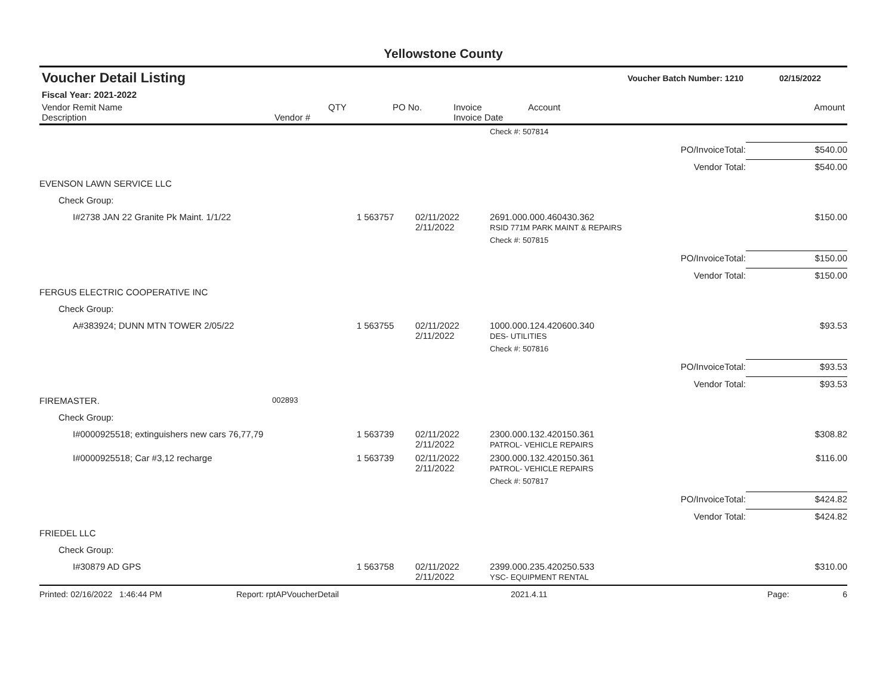Yellowstone County
Voucher Detail Listing Voucher Batch Number: 1210 02/15/2022
Fiscal Year: 2021-2022
| Vendor Remit Name Description | Vendor # | QTY | PO No. | Invoice Invoice Date | Account | Amount |
| --- | --- | --- | --- | --- | --- | --- |
| | | | | | Check #: 507814 | |
| PO/InvoiceTotal: | | | | | | $540.00 |
| Vendor Total: | | | | | | $540.00 |
| EVENSON LAWN SERVICE LLC | | | | | | |
| Check Group: | | | | | | |
| I#2738 JAN 22 Granite Pk Maint. 1/1/22 | | 1 | 563757 | 02/11/2022 2/11/2022 | 2691.000.000.460430.362 RSID 771M PARK MAINT & REPAIRS | $150.00 |
| | | | | | Check #: 507815 | |
| PO/InvoiceTotal: | | | | | | $150.00 |
| Vendor Total: | | | | | | $150.00 |
| FERGUS ELECTRIC COOPERATIVE INC | | | | | | |
| Check Group: | | | | | | |
| A#383924; DUNN MTN TOWER 2/05/22 | | 1 | 563755 | 02/11/2022 2/11/2022 | 1000.000.124.420600.340 DES- UTILITIES | $93.53 |
| | | | | | Check #: 507816 | |
| PO/InvoiceTotal: | | | | | | $93.53 |
| Vendor Total: | | | | | | $93.53 |
| FIREMASTER. | 002893 | | | | | |
| Check Group: | | | | | | |
| I#0000925518; extinguishers new cars 76,77,79 | | 1 | 563739 | 02/11/2022 2/11/2022 | 2300.000.132.420150.361 PATROL- VEHICLE REPAIRS | $308.82 |
| I#0000925518; Car #3,12 recharge | | 1 | 563739 | 02/11/2022 2/11/2022 | 2300.000.132.420150.361 PATROL- VEHICLE REPAIRS | $116.00 |
| | | | | | Check #: 507817 | |
| PO/InvoiceTotal: | | | | | | $424.82 |
| Vendor Total: | | | | | | $424.82 |
| FRIEDEL LLC | | | | | | |
| Check Group: | | | | | | |
| I#30879 AD GPS | | 1 | 563758 | 02/11/2022 2/11/2022 | 2399.000.235.420250.533 YSC- EQUIPMENT RENTAL | $310.00 |
Printed: 02/16/2022 1:46:44 PM Report: rptAPVoucherDetail 2021.4.11 Page: 6